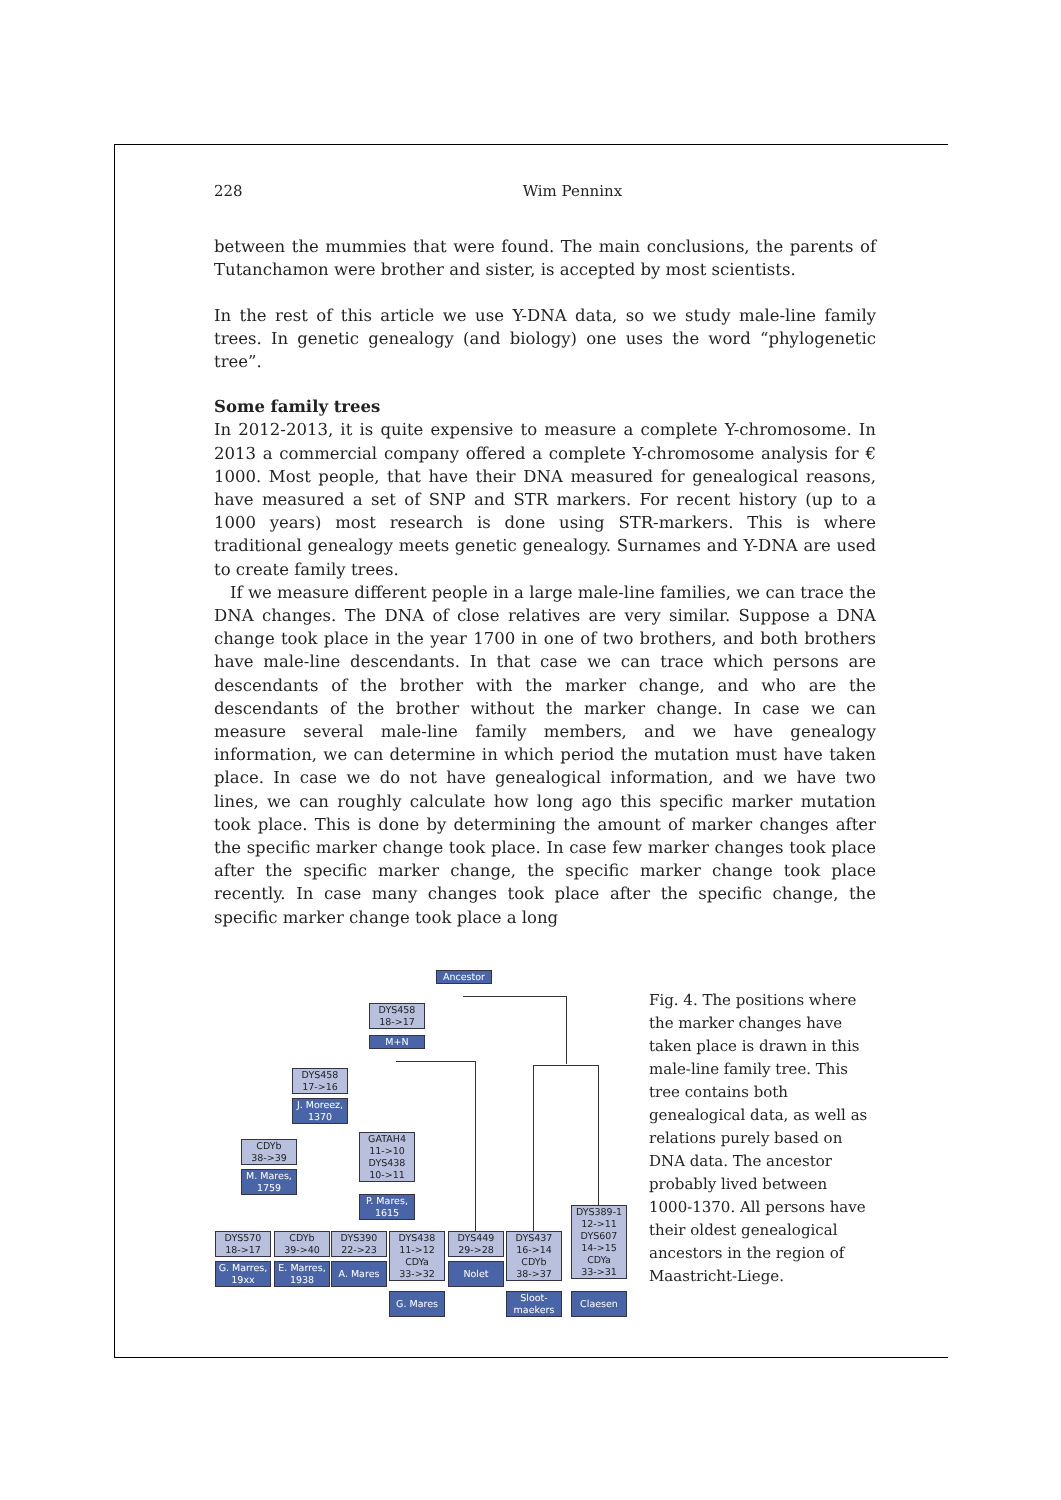228 Wim Penninx
between the mummies that were found. The main conclusions, the parents of Tutanchamon were brother and sister, is accepted by most scientists.
In the rest of this article we use Y-DNA data, so we study male-line family trees. In genetic genealogy (and biology) one uses the word “phylogenetic tree”.
Some family trees
In 2012-2013, it is quite expensive to measure a complete Y-chromosome. In 2013 a commercial company offered a complete Y-chromosome analysis for € 1000. Most people, that have their DNA measured for genealogical reasons, have measured a set of SNP and STR markers. For recent history (up to a 1000 years) most research is done using STR-markers. This is where traditional genealogy meets genetic genealogy. Surnames and Y-DNA are used to create family trees.
If we measure different people in a large male-line families, we can trace the DNA changes. The DNA of close relatives are very similar. Suppose a DNA change took place in the year 1700 in one of two brothers, and both brothers have male-line descendants. In that case we can trace which persons are descendants of the brother with the marker change, and who are the descendants of the brother without the marker change. In case we can measure several male-line family members, and we have genealogy information, we can determine in which period the mutation must have taken place. In case we do not have genealogical information, and we have two lines, we can roughly calculate how long ago this specific marker mutation took place. This is done by determining the amount of marker changes after the specific marker change took place. In case few marker changes took place after the specific marker change, the specific marker change took place recently. In case many changes took place after the specific change, the specific marker change took place a long
Ancestor
DYS458
18->17
M+N
DYS458
17->16
J. Moreez,
1370
CDYb
38->39
M. Mares,
1759
GATAH4
11->10
DYS438
10->11
P. Mares,
1615
DYS570
18->17
G. Marres,
19xx
CDYb
39->40
E. Marres,
1938
DYS390
22->23
A. Mares
DYS438
11->12
CDYa
33->32
G. Mares
DYS449
29->28
Nolet
DYS437
16->14
CDYb
38->37
Sloot-
maekers
DYS389-1
12->11
DYS607
14->15
CDYa
33->31
Claesen
Fig. 4. The positions where the marker changes have taken place is drawn in this male-line family tree. This tree contains both genealogical data, as well as relations purely based on DNA data. The ancestor probably lived between 1000-1370. All persons have their oldest genealogical ancestors in the region of Maastricht-Liege.